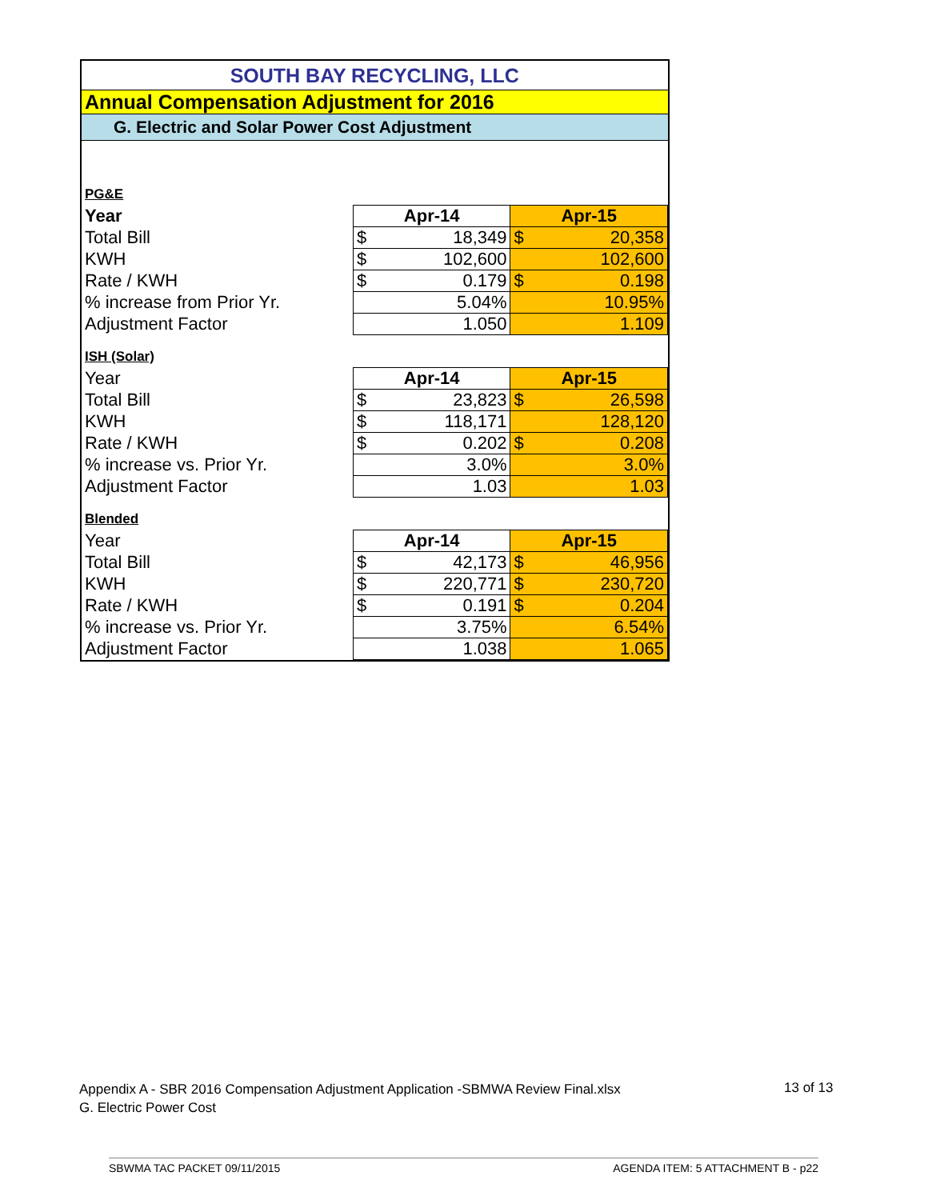| SOUTH BAY RECYCLING, LLC | | |
| Annual Compensation Adjustment for 2016 | | |
| G. Electric and Solar Power Cost Adjustment | | |
| PG&E | | |
| Year | Apr-14 | Apr-15 |
| Total Bill | $ 18,349 | $ 20,358 |
| KWH | $ 102,600 | 102,600 |
| Rate / KWH | $ 0.179 | $ 0.198 |
| % increase from Prior Yr. | 5.04% | 10.95% |
| Adjustment Factor | 1.050 | 1.109 |
| ISH (Solar) | | |
| Year | Apr-14 | Apr-15 |
| Total Bill | $ 23,823 | $ 26,598 |
| KWH | $ 118,171 | 128,120 |
| Rate / KWH | $ 0.202 | $ 0.208 |
| % increase vs. Prior Yr. | 3.0% | 3.0% |
| Adjustment Factor | 1.03 | 1.03 |
| Blended | | |
| Year | Apr-14 | Apr-15 |
| Total Bill | $ 42,173 | $ 46,956 |
| KWH | $ 220,771 | $ 230,720 |
| Rate / KWH | $ 0.191 | $ 0.204 |
| % increase vs. Prior Yr. | 3.75% | 6.54% |
| Adjustment Factor | 1.038 | 1.065 |
Appendix A - SBR 2016 Compensation Adjustment Application -SBMWA Review Final.xlsx
G. Electric Power Cost
13 of 13
SBWMA TAC PACKET 09/11/2015 AGENDA ITEM: 5 ATTACHMENT B - p22